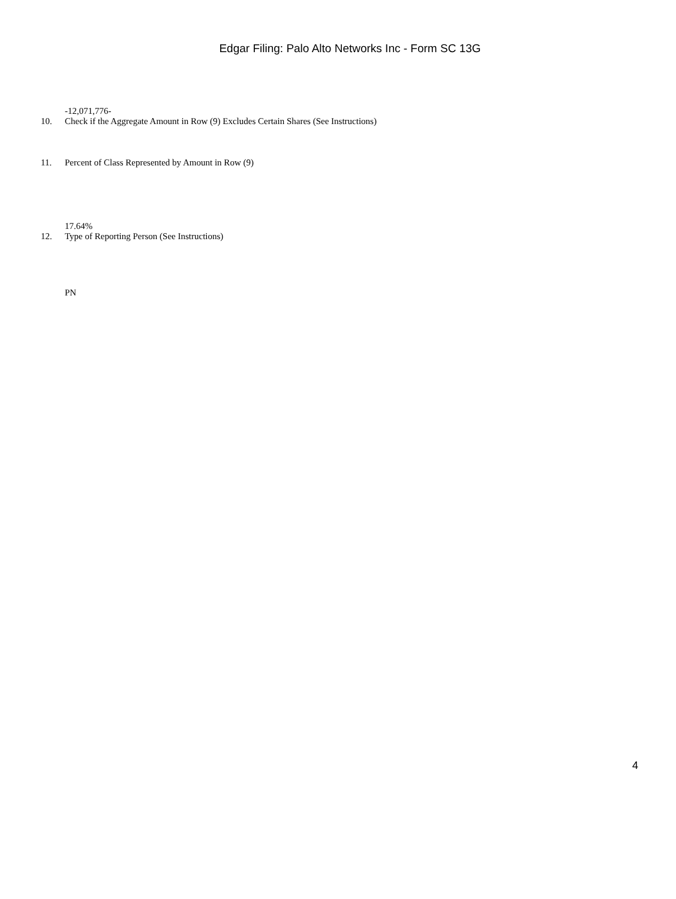Edgar Filing: Palo Alto Networks Inc - Form SC 13G
-12,071,776-
10. Check if the Aggregate Amount in Row (9) Excludes Certain Shares (See Instructions)
11. Percent of Class Represented by Amount in Row (9)
17.64%
12. Type of Reporting Person (See Instructions)
PN
4